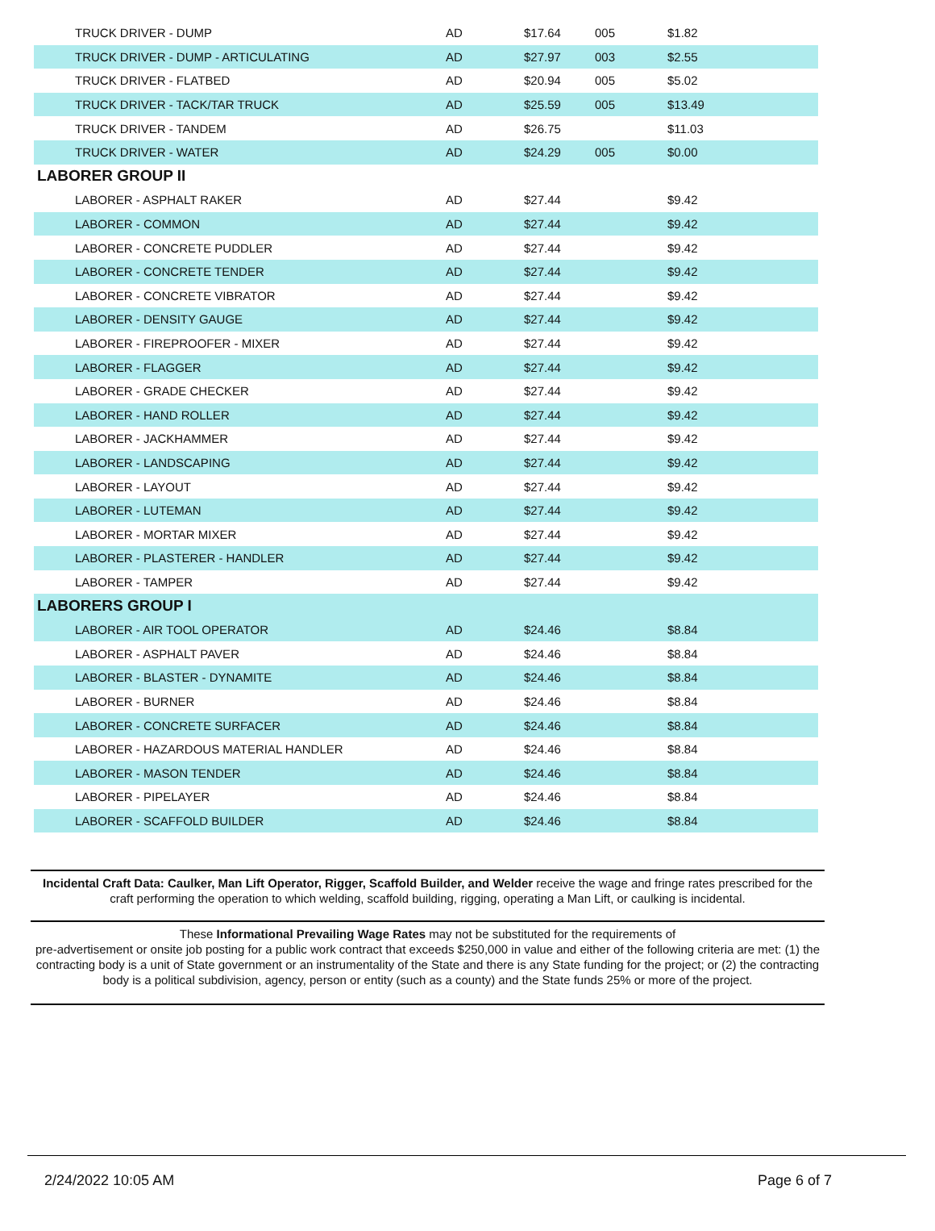| TRUCK DRIVER - DUMP | AD | $17.64 | 005 | $1.82 |
| TRUCK DRIVER - DUMP - ARTICULATING | AD | $27.97 | 003 | $2.55 |
| TRUCK DRIVER - FLATBED | AD | $20.94 | 005 | $5.02 |
| TRUCK DRIVER - TACK/TAR TRUCK | AD | $25.59 | 005 | $13.49 |
| TRUCK DRIVER - TANDEM | AD | $26.75 | | $11.03 |
| TRUCK DRIVER - WATER | AD | $24.29 | 005 | $0.00 |
| LABORER GROUP II | | | | |
| LABORER - ASPHALT RAKER | AD | $27.44 | | $9.42 |
| LABORER - COMMON | AD | $27.44 | | $9.42 |
| LABORER - CONCRETE PUDDLER | AD | $27.44 | | $9.42 |
| LABORER - CONCRETE TENDER | AD | $27.44 | | $9.42 |
| LABORER - CONCRETE VIBRATOR | AD | $27.44 | | $9.42 |
| LABORER - DENSITY GAUGE | AD | $27.44 | | $9.42 |
| LABORER - FIREPROOFER - MIXER | AD | $27.44 | | $9.42 |
| LABORER - FLAGGER | AD | $27.44 | | $9.42 |
| LABORER - GRADE CHECKER | AD | $27.44 | | $9.42 |
| LABORER - HAND ROLLER | AD | $27.44 | | $9.42 |
| LABORER - JACKHAMMER | AD | $27.44 | | $9.42 |
| LABORER - LANDSCAPING | AD | $27.44 | | $9.42 |
| LABORER - LAYOUT | AD | $27.44 | | $9.42 |
| LABORER - LUTEMAN | AD | $27.44 | | $9.42 |
| LABORER - MORTAR MIXER | AD | $27.44 | | $9.42 |
| LABORER - PLASTERER - HANDLER | AD | $27.44 | | $9.42 |
| LABORER - TAMPER | AD | $27.44 | | $9.42 |
| LABORERS GROUP I | | | | |
| LABORER - AIR TOOL OPERATOR | AD | $24.46 | | $8.84 |
| LABORER - ASPHALT PAVER | AD | $24.46 | | $8.84 |
| LABORER - BLASTER - DYNAMITE | AD | $24.46 | | $8.84 |
| LABORER - BURNER | AD | $24.46 | | $8.84 |
| LABORER - CONCRETE SURFACER | AD | $24.46 | | $8.84 |
| LABORER - HAZARDOUS MATERIAL HANDLER | AD | $24.46 | | $8.84 |
| LABORER - MASON TENDER | AD | $24.46 | | $8.84 |
| LABORER - PIPELAYER | AD | $24.46 | | $8.84 |
| LABORER - SCAFFOLD BUILDER | AD | $24.46 | | $8.84 |
Incidental Craft Data: Caulker, Man Lift Operator, Rigger, Scaffold Builder, and Welder receive the wage and fringe rates prescribed for the craft performing the operation to which welding, scaffold building, rigging, operating a Man Lift, or caulking is incidental.
These Informational Prevailing Wage Rates may not be substituted for the requirements of
pre-advertisement or onsite job posting for a public work contract that exceeds $250,000 in value and either of the following criteria are met: (1) the contracting body is a unit of State government or an instrumentality of the State and there is any State funding for the project; or (2) the contracting body is a political subdivision, agency, person or entity (such as a county) and the State funds 25% or more of the project.
2/24/2022 10:05 AM Page 6 of 7